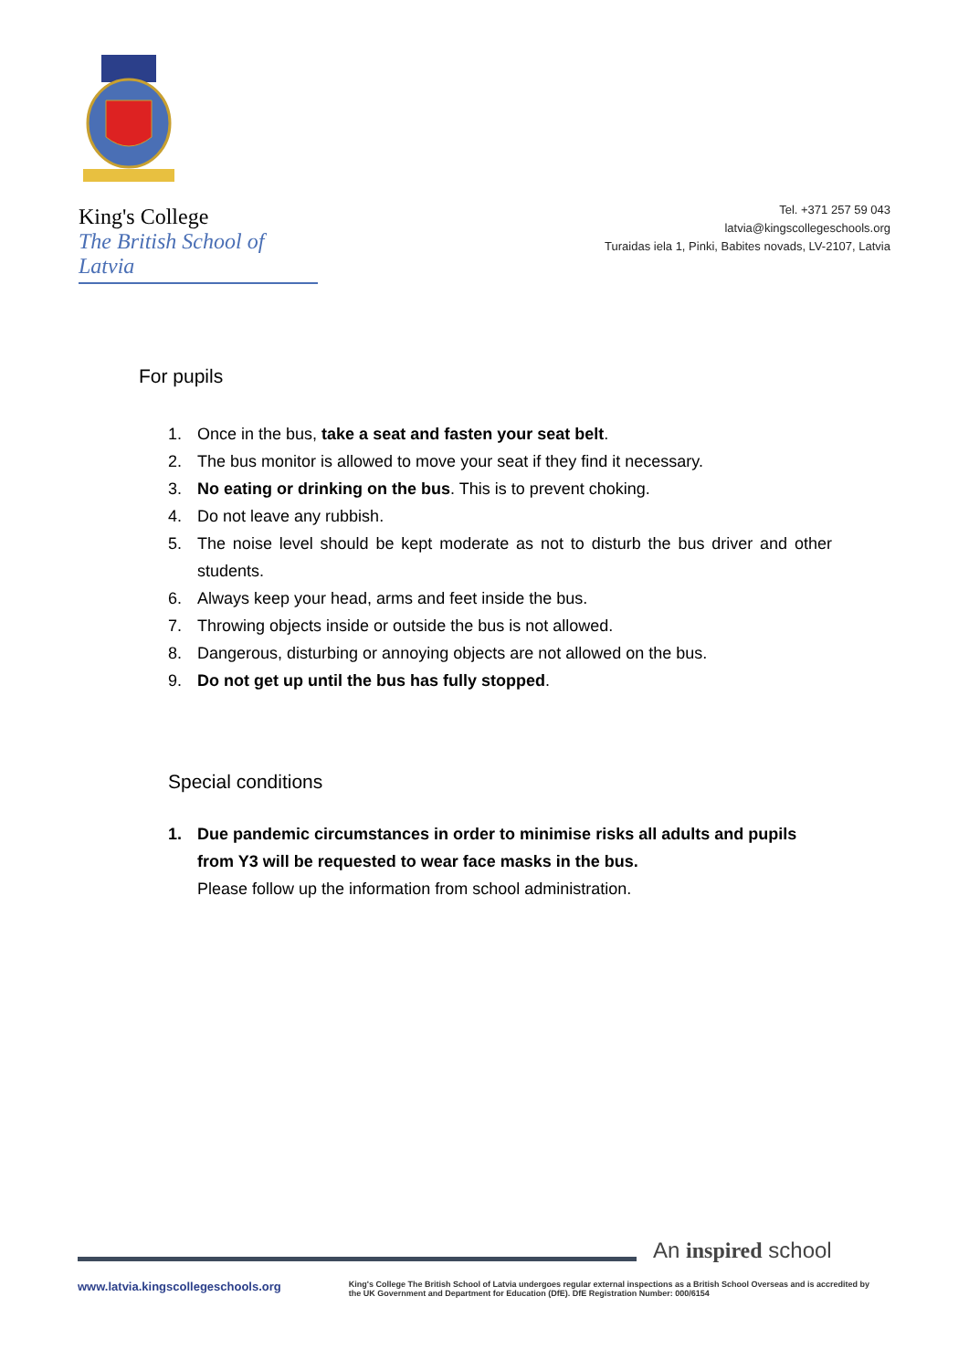King's College
The British School of Latvia
Tel. +371 257 59 043
latvia@kingscollegeschools.org
Turaidas iela 1, Pinki, Babites novads, LV-2107, Latvia
For pupils
1. Once in the bus, take a seat and fasten your seat belt.
2. The bus monitor is allowed to move your seat if they find it necessary.
3. No eating or drinking on the bus. This is to prevent choking.
4. Do not leave any rubbish.
5. The noise level should be kept moderate as not to disturb the bus driver and other students.
6. Always keep your head, arms and feet inside the bus.
7. Throwing objects inside or outside the bus is not allowed.
8. Dangerous, disturbing or annoying objects are not allowed on the bus.
9. Do not get up until the bus has fully stopped.
Special conditions
1. Due pandemic circumstances in order to minimise risks all adults and pupils from Y3 will be requested to wear face masks in the bus.
Please follow up the information from school administration.
An inspired school
www.latvia.kingscollegeschools.org King's College The British School of Latvia undergoes regular external inspections as a British School Overseas and is accredited by the UK Government and Department for Education (DfE). DfE Registration Number: 000/6154